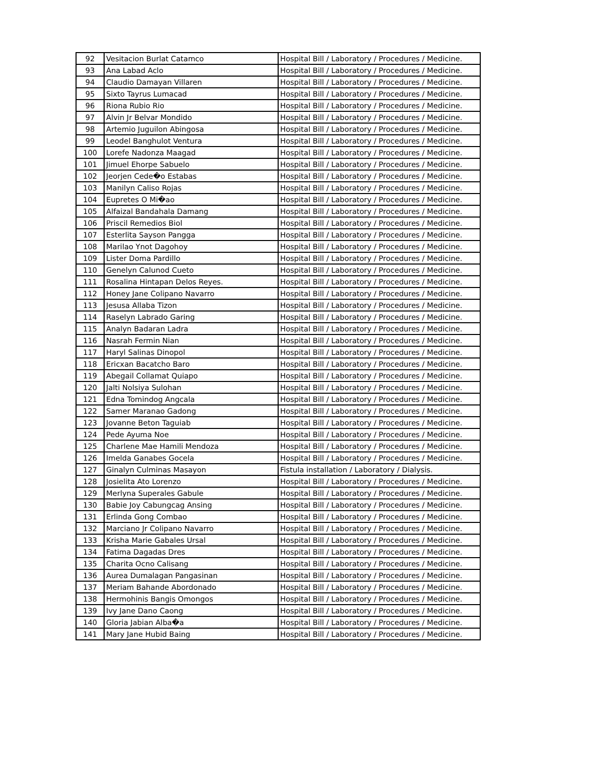| 92 | Vesitacion Burlat Catamco | Hospital Bill / Laboratory / Procedures / Medicine. |
| 93 | Ana Labad Aclo | Hospital Bill / Laboratory / Procedures / Medicine. |
| 94 | Claudio Damayan Villaren | Hospital Bill / Laboratory / Procedures / Medicine. |
| 95 | Sixto Tayrus Lumacad | Hospital Bill / Laboratory / Procedures / Medicine. |
| 96 | Riona Rubio Rio | Hospital Bill / Laboratory / Procedures / Medicine. |
| 97 | Alvin Jr Belvar Mondido | Hospital Bill / Laboratory / Procedures / Medicine. |
| 98 | Artemio Juguilon Abingosa | Hospital Bill / Laboratory / Procedures / Medicine. |
| 99 | Leodel Banghulot Ventura | Hospital Bill / Laboratory / Procedures / Medicine. |
| 100 | Lorefe Nadonza Maagad | Hospital Bill / Laboratory / Procedures / Medicine. |
| 101 | Jimuel Ehorpe Sabuelo | Hospital Bill / Laboratory / Procedures / Medicine. |
| 102 | Jeorjen Cede�o Estabas | Hospital Bill / Laboratory / Procedures / Medicine. |
| 103 | Manilyn Caliso Rojas | Hospital Bill / Laboratory / Procedures / Medicine. |
| 104 | Eupretes O Mi�ao | Hospital Bill / Laboratory / Procedures / Medicine. |
| 105 | Alfaizal Bandahala Damang | Hospital Bill / Laboratory / Procedures / Medicine. |
| 106 | Priscil Remedios Biol | Hospital Bill / Laboratory / Procedures / Medicine. |
| 107 | Esterlita Sayson Pangga | Hospital Bill / Laboratory / Procedures / Medicine. |
| 108 | Marilao Ynot Dagohoy | Hospital Bill / Laboratory / Procedures / Medicine. |
| 109 | Lister Doma Pardillo | Hospital Bill / Laboratory / Procedures / Medicine. |
| 110 | Genelyn Calunod Cueto | Hospital Bill / Laboratory / Procedures / Medicine. |
| 111 | Rosalina Hintapan Delos Reyes. | Hospital Bill / Laboratory / Procedures / Medicine. |
| 112 | Honey Jane Colipano Navarro | Hospital Bill / Laboratory / Procedures / Medicine. |
| 113 | Jesusa Allaba Tizon | Hospital Bill / Laboratory / Procedures / Medicine. |
| 114 | Raselyn Labrado Garing | Hospital Bill / Laboratory / Procedures / Medicine. |
| 115 | Analyn Badaran Ladra | Hospital Bill / Laboratory / Procedures / Medicine. |
| 116 | Nasrah Fermin Nian | Hospital Bill / Laboratory / Procedures / Medicine. |
| 117 | Haryl Salinas Dinopol | Hospital Bill / Laboratory / Procedures / Medicine. |
| 118 | Ericxan Bacatcho Baro | Hospital Bill / Laboratory / Procedures / Medicine. |
| 119 | Abegail Collamat Quiapo | Hospital Bill / Laboratory / Procedures / Medicine. |
| 120 | Jalti Nolsiya Sulohan | Hospital Bill / Laboratory / Procedures / Medicine. |
| 121 | Edna Tomindog Angcala | Hospital Bill / Laboratory / Procedures / Medicine. |
| 122 | Samer Maranao Gadong | Hospital Bill / Laboratory / Procedures / Medicine. |
| 123 | Jovanne Beton Taguiab | Hospital Bill / Laboratory / Procedures / Medicine. |
| 124 | Pede Ayuma Noe | Hospital Bill / Laboratory / Procedures / Medicine. |
| 125 | Charlene Mae Hamili Mendoza | Hospital Bill / Laboratory / Procedures / Medicine. |
| 126 | Imelda Ganabes Gocela | Hospital Bill / Laboratory / Procedures / Medicine. |
| 127 | Ginalyn Culminas Masayon | Fistula installation / Laboratory / Dialysis. |
| 128 | Josielita Ato Lorenzo | Hospital Bill / Laboratory / Procedures / Medicine. |
| 129 | Merlyna Superales Gabule | Hospital Bill / Laboratory / Procedures / Medicine. |
| 130 | Babie Joy Cabungcag Ansing | Hospital Bill / Laboratory / Procedures / Medicine. |
| 131 | Erlinda Gong Combao | Hospital Bill / Laboratory / Procedures / Medicine. |
| 132 | Marciano Jr Colipano Navarro | Hospital Bill / Laboratory / Procedures / Medicine. |
| 133 | Krisha Marie Gabales Ursal | Hospital Bill / Laboratory / Procedures / Medicine. |
| 134 | Fatima Dagadas Dres | Hospital Bill / Laboratory / Procedures / Medicine. |
| 135 | Charita Ocno Calisang | Hospital Bill / Laboratory / Procedures / Medicine. |
| 136 | Aurea Dumalagan Pangasinan | Hospital Bill / Laboratory / Procedures / Medicine. |
| 137 | Meriam Bahande Abordonado | Hospital Bill / Laboratory / Procedures / Medicine. |
| 138 | Hermohinis Bangis Omongos | Hospital Bill / Laboratory / Procedures / Medicine. |
| 139 | Ivy Jane Dano Caong | Hospital Bill / Laboratory / Procedures / Medicine. |
| 140 | Gloria Jabian Alba�a | Hospital Bill / Laboratory / Procedures / Medicine. |
| 141 | Mary Jane Hubid Baing | Hospital Bill / Laboratory / Procedures / Medicine. |